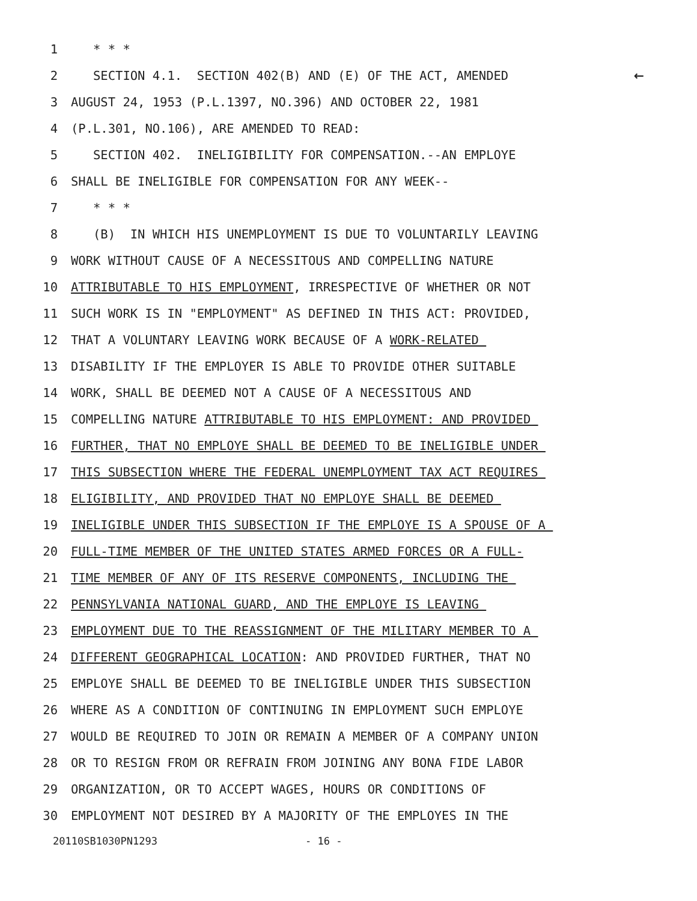1 * * *
2 SECTION 4.1. SECTION 402(B) AND (E) OF THE ACT, AMENDED ←
3 AUGUST 24, 1953 (P.L.1397, NO.396) AND OCTOBER 22, 1981
4 (P.L.301, NO.106), ARE AMENDED TO READ:
5 SECTION 402. INELIGIBILITY FOR COMPENSATION.--AN EMPLOYE
6 SHALL BE INELIGIBLE FOR COMPENSATION FOR ANY WEEK--
7 * * *
8 (B) IN WHICH HIS UNEMPLOYMENT IS DUE TO VOLUNTARILY LEAVING
9 WORK WITHOUT CAUSE OF A NECESSITOUS AND COMPELLING NATURE
10 ATTRIBUTABLE TO HIS EMPLOYMENT, IRRESPECTIVE OF WHETHER OR NOT
11 SUCH WORK IS IN "EMPLOYMENT" AS DEFINED IN THIS ACT: PROVIDED,
12 THAT A VOLUNTARY LEAVING WORK BECAUSE OF A WORK-RELATED
13 DISABILITY IF THE EMPLOYER IS ABLE TO PROVIDE OTHER SUITABLE
14 WORK, SHALL BE DEEMED NOT A CAUSE OF A NECESSITOUS AND
15 COMPELLING NATURE ATTRIBUTABLE TO HIS EMPLOYMENT: AND PROVIDED
16 FURTHER, THAT NO EMPLOYE SHALL BE DEEMED TO BE INELIGIBLE UNDER
17 THIS SUBSECTION WHERE THE FEDERAL UNEMPLOYMENT TAX ACT REQUIRES
18 ELIGIBILITY, AND PROVIDED THAT NO EMPLOYE SHALL BE DEEMED
19 INELIGIBLE UNDER THIS SUBSECTION IF THE EMPLOYE IS A SPOUSE OF A
20 FULL-TIME MEMBER OF THE UNITED STATES ARMED FORCES OR A FULL-
21 TIME MEMBER OF ANY OF ITS RESERVE COMPONENTS, INCLUDING THE
22 PENNSYLVANIA NATIONAL GUARD, AND THE EMPLOYE IS LEAVING
23 EMPLOYMENT DUE TO THE REASSIGNMENT OF THE MILITARY MEMBER TO A
24 DIFFERENT GEOGRAPHICAL LOCATION: AND PROVIDED FURTHER, THAT NO
25 EMPLOYE SHALL BE DEEMED TO BE INELIGIBLE UNDER THIS SUBSECTION
26 WHERE AS A CONDITION OF CONTINUING IN EMPLOYMENT SUCH EMPLOYE
27 WOULD BE REQUIRED TO JOIN OR REMAIN A MEMBER OF A COMPANY UNION
28 OR TO RESIGN FROM OR REFRAIN FROM JOINING ANY BONA FIDE LABOR
29 ORGANIZATION, OR TO ACCEPT WAGES, HOURS OR CONDITIONS OF
30 EMPLOYMENT NOT DESIRED BY A MAJORITY OF THE EMPLOYES IN THE
20110SB1030PN1293 - 16 -